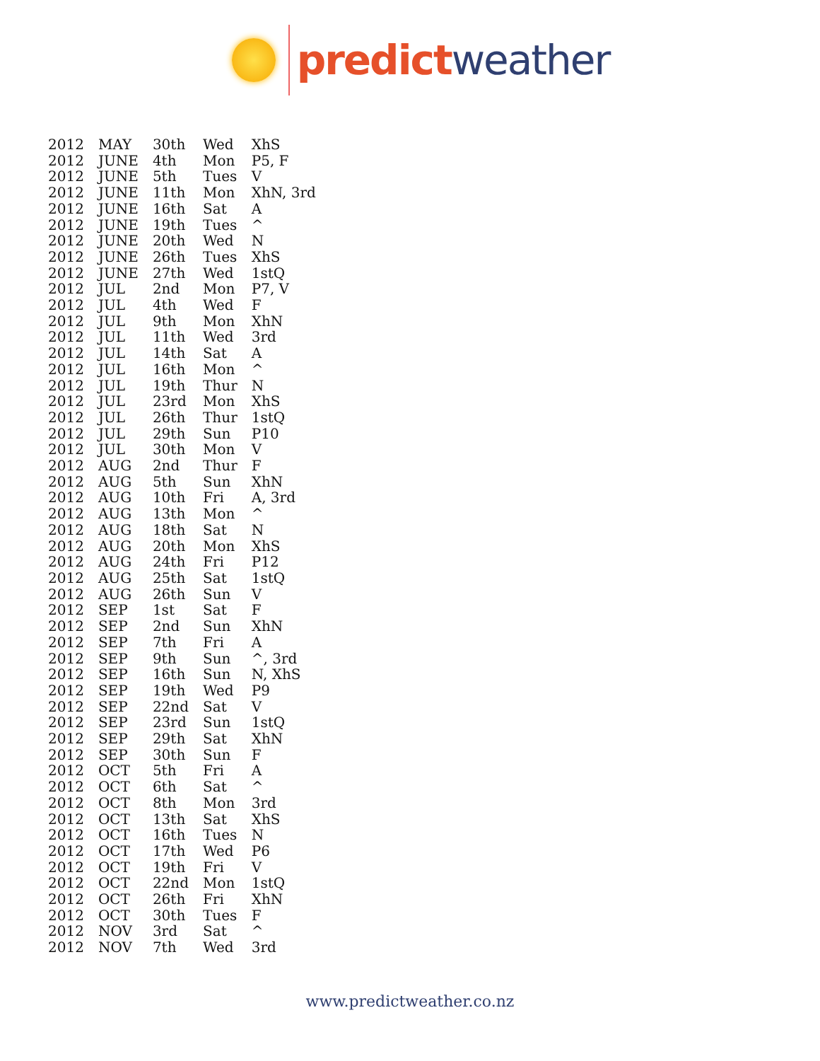predict weather
| 2012 | MAY | 30th | Wed | XhS |
| 2012 | JUNE | 4th | Mon | P5, F |
| 2012 | JUNE | 5th | Tues | V |
| 2012 | JUNE | 11th | Mon | XhN, 3rd |
| 2012 | JUNE | 16th | Sat | A |
| 2012 | JUNE | 19th | Tues | ^ |
| 2012 | JUNE | 20th | Wed | N |
| 2012 | JUNE | 26th | Tues | XhS |
| 2012 | JUNE | 27th | Wed | 1stQ |
| 2012 | JUL | 2nd | Mon | P7, V |
| 2012 | JUL | 4th | Wed | F |
| 2012 | JUL | 9th | Mon | XhN |
| 2012 | JUL | 11th | Wed | 3rd |
| 2012 | JUL | 14th | Sat | A |
| 2012 | JUL | 16th | Mon | ^ |
| 2012 | JUL | 19th | Thur | N |
| 2012 | JUL | 23rd | Mon | XhS |
| 2012 | JUL | 26th | Thur | 1stQ |
| 2012 | JUL | 29th | Sun | P10 |
| 2012 | JUL | 30th | Mon | V |
| 2012 | AUG | 2nd | Thur | F |
| 2012 | AUG | 5th | Sun | XhN |
| 2012 | AUG | 10th | Fri | A, 3rd |
| 2012 | AUG | 13th | Mon | ^ |
| 2012 | AUG | 18th | Sat | N |
| 2012 | AUG | 20th | Mon | XhS |
| 2012 | AUG | 24th | Fri | P12 |
| 2012 | AUG | 25th | Sat | 1stQ |
| 2012 | AUG | 26th | Sun | V |
| 2012 | SEP | 1st | Sat | F |
| 2012 | SEP | 2nd | Sun | XhN |
| 2012 | SEP | 7th | Fri | A |
| 2012 | SEP | 9th | Sun | ^, 3rd |
| 2012 | SEP | 16th | Sun | N, XhS |
| 2012 | SEP | 19th | Wed | P9 |
| 2012 | SEP | 22nd | Sat | V |
| 2012 | SEP | 23rd | Sun | 1stQ |
| 2012 | SEP | 29th | Sat | XhN |
| 2012 | SEP | 30th | Sun | F |
| 2012 | OCT | 5th | Fri | A |
| 2012 | OCT | 6th | Sat | ^ |
| 2012 | OCT | 8th | Mon | 3rd |
| 2012 | OCT | 13th | Sat | XhS |
| 2012 | OCT | 16th | Tues | N |
| 2012 | OCT | 17th | Wed | P6 |
| 2012 | OCT | 19th | Fri | V |
| 2012 | OCT | 22nd | Mon | 1stQ |
| 2012 | OCT | 26th | Fri | XhN |
| 2012 | OCT | 30th | Tues | F |
| 2012 | NOV | 3rd | Sat | ^ |
| 2012 | NOV | 7th | Wed | 3rd |
www.predictweather.co.nz